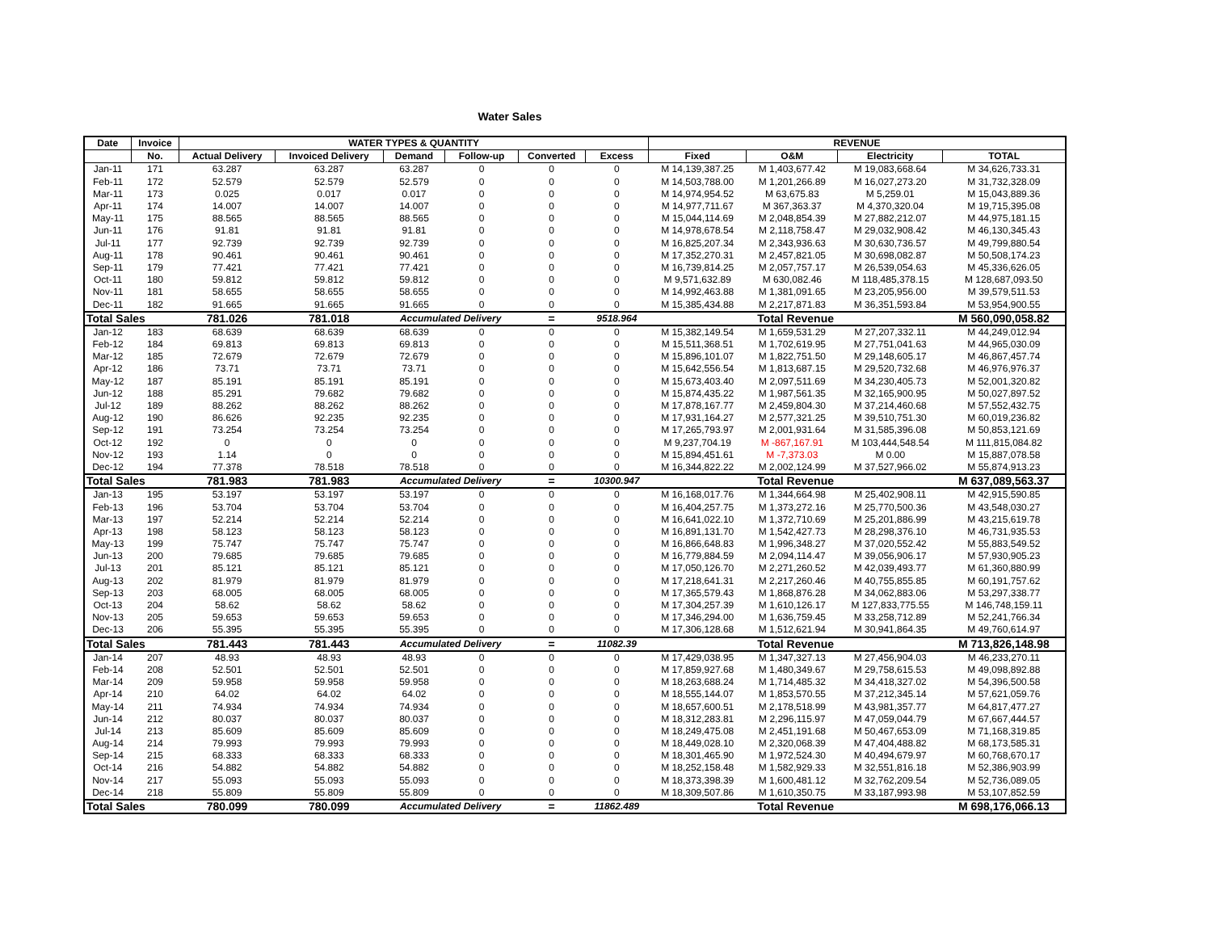Water Sales
| Date | Invoice | WATER TYPES & QUANTITY | | | | | | REVENUE | | | |
| --- | --- | --- | --- | --- | --- | --- | --- | --- | --- | --- | --- |
| | No. | Actual Delivery | Invoiced Delivery | Demand | Follow-up | Converted | Excess | Fixed | O&M | Electricity | TOTAL |
| Jan-11 | 171 | 63.287 | 63.287 | 63.287 | 0 | 0 | 0 | M 14,139,387.25 | M 1,403,677.42 | M 19,083,668.64 | M 34,626,733.31 |
| Feb-11 | 172 | 52.579 | 52.579 | 52.579 | 0 | 0 | 0 | M 14,503,788.00 | M 1,201,266.89 | M 16,027,273.20 | M 31,732,328.09 |
| Mar-11 | 173 | 0.025 | 0.017 | 0.017 | 0 | 0 | 0 | M 14,974,954.52 | M 63,675.83 | M 5,259.01 | M 15,043,889.36 |
| Apr-11 | 174 | 14.007 | 14.007 | 14.007 | 0 | 0 | 0 | M 14,977,711.67 | M 367,363.37 | M 4,370,320.04 | M 19,715,395.08 |
| May-11 | 175 | 88.565 | 88.565 | 88.565 | 0 | 0 | 0 | M 15,044,114.69 | M 2,048,854.39 | M 27,882,212.07 | M 44,975,181.15 |
| Jun-11 | 176 | 91.81 | 91.81 | 91.81 | 0 | 0 | 0 | M 14,978,678.54 | M 2,118,758.47 | M 29,032,908.42 | M 46,130,345.43 |
| Jul-11 | 177 | 92.739 | 92.739 | 92.739 | 0 | 0 | 0 | M 16,825,207.34 | M 2,343,936.63 | M 30,630,736.57 | M 49,799,880.54 |
| Aug-11 | 178 | 90.461 | 90.461 | 90.461 | 0 | 0 | 0 | M 17,352,270.31 | M 2,457,821.05 | M 30,698,082.87 | M 50,508,174.23 |
| Sep-11 | 179 | 77.421 | 77.421 | 77.421 | 0 | 0 | 0 | M 16,739,814.25 | M 2,057,757.17 | M 26,539,054.63 | M 45,336,626.05 |
| Oct-11 | 180 | 59.812 | 59.812 | 59.812 | 0 | 0 | 0 | M 9,571,632.89 | M 630,082.46 | M 118,485,378.15 | M 128,687,093.50 |
| Nov-11 | 181 | 58.655 | 58.655 | 58.655 | 0 | 0 | 0 | M 14,992,463.88 | M 1,381,091.65 | M 23,205,956.00 | M 39,579,511.53 |
| Dec-11 | 182 | 91.665 | 91.665 | 91.665 | 0 | 0 | 0 | M 15,385,434.88 | M 2,217,871.83 | M 36,351,593.84 | M 53,954,900.55 |
| Total Sales | | 781.026 | 781.018 | Accumulated Delivery | | = | 9518.964 | Total Revenue | | | M 560,090,058.82 |
| Jan-12 | 183 | 68.639 | 68.639 | 68.639 | 0 | 0 | 0 | M 15,382,149.54 | M 1,659,531.29 | M 27,207,332.11 | M 44,249,012.94 |
| Feb-12 | 184 | 69.813 | 69.813 | 69.813 | 0 | 0 | 0 | M 15,511,368.51 | M 1,702,619.95 | M 27,751,041.63 | M 44,965,030.09 |
| Mar-12 | 185 | 72.679 | 72.679 | 72.679 | 0 | 0 | 0 | M 15,896,101.07 | M 1,822,751.50 | M 29,148,605.17 | M 46,867,457.74 |
| Apr-12 | 186 | 73.71 | 73.71 | 73.71 | 0 | 0 | 0 | M 15,642,556.54 | M 1,813,687.15 | M 29,520,732.68 | M 46,976,976.37 |
| May-12 | 187 | 85.191 | 85.191 | 85.191 | 0 | 0 | 0 | M 15,673,403.40 | M 2,097,511.69 | M 34,230,405.73 | M 52,001,320.82 |
| Jun-12 | 188 | 85.291 | 79.682 | 79.682 | 0 | 0 | 0 | M 15,874,435.22 | M 1,987,561.35 | M 32,165,900.95 | M 50,027,897.52 |
| Jul-12 | 189 | 88.262 | 88.262 | 88.262 | 0 | 0 | 0 | M 17,878,167.77 | M 2,459,804.30 | M 37,214,460.68 | M 57,552,432.75 |
| Aug-12 | 190 | 86.626 | 92.235 | 92.235 | 0 | 0 | 0 | M 17,931,164.27 | M 2,577,321.25 | M 39,510,751.30 | M 60,019,236.82 |
| Sep-12 | 191 | 73.254 | 73.254 | 73.254 | 0 | 0 | 0 | M 17,265,793.97 | M 2,001,931.64 | M 31,585,396.08 | M 50,853,121.69 |
| Oct-12 | 192 | 0 | 0 | 0 | 0 | 0 | 0 | M 9,237,704.19 | M -867,167.91 | M 103,444,548.54 | M 111,815,084.82 |
| Nov-12 | 193 | 1.14 | 0 | 0 | 0 | 0 | 0 | M 15,894,451.61 | M -7,373.03 | M 0.00 | M 15,887,078.58 |
| Dec-12 | 194 | 77.378 | 78.518 | 78.518 | 0 | 0 | 0 | M 16,344,822.22 | M 2,002,124.99 | M 37,527,966.02 | M 55,874,913.23 |
| Total Sales | | 781.983 | 781.983 | Accumulated Delivery | | = | 10300.947 | Total Revenue | | | M 637,089,563.37 |
| Jan-13 | 195 | 53.197 | 53.197 | 53.197 | 0 | 0 | 0 | M 16,168,017.76 | M 1,344,664.98 | M 25,402,908.11 | M 42,915,590.85 |
| Feb-13 | 196 | 53.704 | 53.704 | 53.704 | 0 | 0 | 0 | M 16,404,257.75 | M 1,373,272.16 | M 25,770,500.36 | M 43,548,030.27 |
| Mar-13 | 197 | 52.214 | 52.214 | 52.214 | 0 | 0 | 0 | M 16,641,022.10 | M 1,372,710.69 | M 25,201,886.99 | M 43,215,619.78 |
| Apr-13 | 198 | 58.123 | 58.123 | 58.123 | 0 | 0 | 0 | M 16,891,131.70 | M 1,542,427.73 | M 28,298,376.10 | M 46,731,935.53 |
| May-13 | 199 | 75.747 | 75.747 | 75.747 | 0 | 0 | 0 | M 16,866,648.83 | M 1,996,348.27 | M 37,020,552.42 | M 55,883,549.52 |
| Jun-13 | 200 | 79.685 | 79.685 | 79.685 | 0 | 0 | 0 | M 16,779,884.59 | M 2,094,114.47 | M 39,056,906.17 | M 57,930,905.23 |
| Jul-13 | 201 | 85.121 | 85.121 | 85.121 | 0 | 0 | 0 | M 17,050,126.70 | M 2,271,260.52 | M 42,039,493.77 | M 61,360,880.99 |
| Aug-13 | 202 | 81.979 | 81.979 | 81.979 | 0 | 0 | 0 | M 17,218,641.31 | M 2,217,260.46 | M 40,755,855.85 | M 60,191,757.62 |
| Sep-13 | 203 | 68.005 | 68.005 | 68.005 | 0 | 0 | 0 | M 17,365,579.43 | M 1,868,876.28 | M 34,062,883.06 | M 53,297,338.77 |
| Oct-13 | 204 | 58.62 | 58.62 | 58.62 | 0 | 0 | 0 | M 17,304,257.39 | M 1,610,126.17 | M 127,833,775.55 | M 146,748,159.11 |
| Nov-13 | 205 | 59.653 | 59.653 | 59.653 | 0 | 0 | 0 | M 17,346,294.00 | M 1,636,759.45 | M 33,258,712.89 | M 52,241,766.34 |
| Dec-13 | 206 | 55.395 | 55.395 | 55.395 | 0 | 0 | 0 | M 17,306,128.68 | M 1,512,621.94 | M 30,941,864.35 | M 49,760,614.97 |
| Total Sales | | 781.443 | 781.443 | Accumulated Delivery | | = | 11082.39 | Total Revenue | | | M 713,826,148.98 |
| Jan-14 | 207 | 48.93 | 48.93 | 48.93 | 0 | 0 | 0 | M 17,429,038.95 | M 1,347,327.13 | M 27,456,904.03 | M 46,233,270.11 |
| Feb-14 | 208 | 52.501 | 52.501 | 52.501 | 0 | 0 | 0 | M 17,859,927.68 | M 1,480,349.67 | M 29,758,615.53 | M 49,098,892.88 |
| Mar-14 | 209 | 59.958 | 59.958 | 59.958 | 0 | 0 | 0 | M 18,263,688.24 | M 1,714,485.32 | M 34,418,327.02 | M 54,396,500.58 |
| Apr-14 | 210 | 64.02 | 64.02 | 64.02 | 0 | 0 | 0 | M 18,555,144.07 | M 1,853,570.55 | M 37,212,345.14 | M 57,621,059.76 |
| May-14 | 211 | 74.934 | 74.934 | 74.934 | 0 | 0 | 0 | M 18,657,600.51 | M 2,178,518.99 | M 43,981,357.77 | M 64,817,477.27 |
| Jun-14 | 212 | 80.037 | 80.037 | 80.037 | 0 | 0 | 0 | M 18,312,283.81 | M 2,296,115.97 | M 47,059,044.79 | M 67,667,444.57 |
| Jul-14 | 213 | 85.609 | 85.609 | 85.609 | 0 | 0 | 0 | M 18,249,475.08 | M 2,451,191.68 | M 50,467,653.09 | M 71,168,319.85 |
| Aug-14 | 214 | 79.993 | 79.993 | 79.993 | 0 | 0 | 0 | M 18,449,028.10 | M 2,320,068.39 | M 47,404,488.82 | M 68,173,585.31 |
| Sep-14 | 215 | 68.333 | 68.333 | 68.333 | 0 | 0 | 0 | M 18,301,465.90 | M 1,972,524.30 | M 40,494,679.97 | M 60,768,670.17 |
| Oct-14 | 216 | 54.882 | 54.882 | 54.882 | 0 | 0 | 0 | M 18,252,158.48 | M 1,582,929.33 | M 32,551,816.18 | M 52,386,903.99 |
| Nov-14 | 217 | 55.093 | 55.093 | 55.093 | 0 | 0 | 0 | M 18,373,398.39 | M 1,600,481.12 | M 32,762,209.54 | M 52,736,089.05 |
| Dec-14 | 218 | 55.809 | 55.809 | 55.809 | 0 | 0 | 0 | M 18,309,507.86 | M 1,610,350.75 | M 33,187,993.98 | M 53,107,852.59 |
| Total Sales | | 780.099 | 780.099 | Accumulated Delivery | | = | 11862.489 | Total Revenue | | | M 698,176,066.13 |